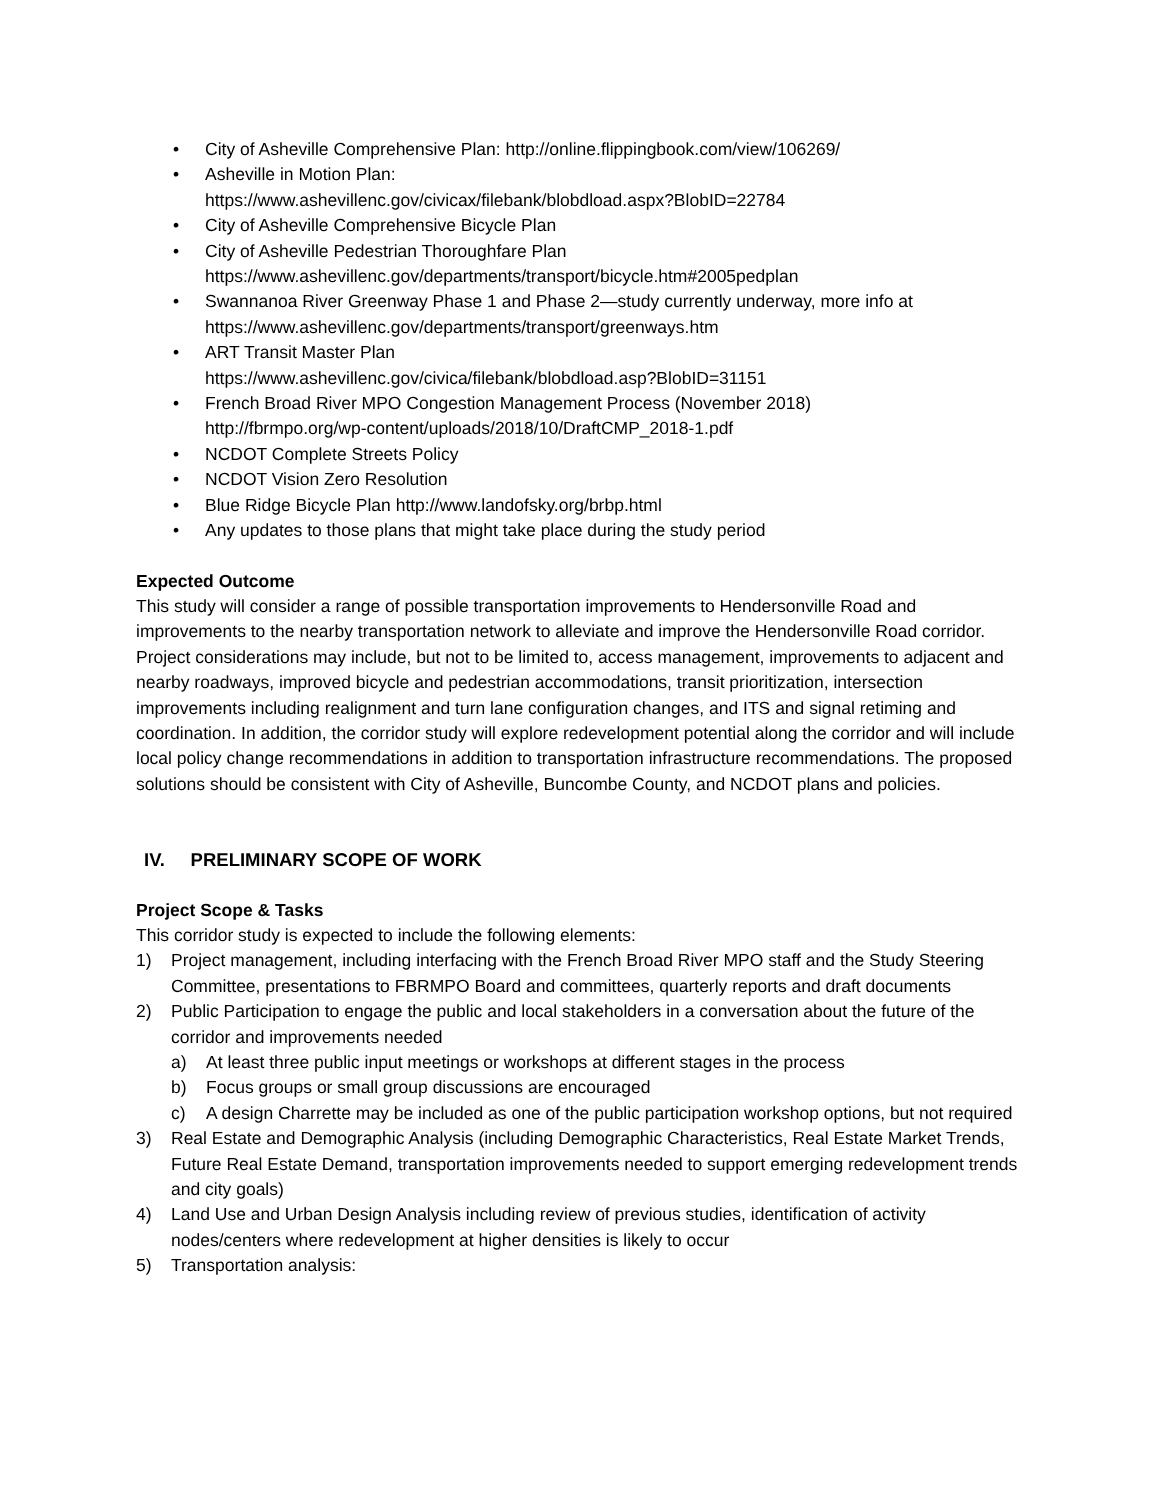• City of Asheville Comprehensive Plan: http://online.flippingbook.com/view/106269/
• Asheville in Motion Plan:
https://www.ashevillenc.gov/civicax/filebank/blobdload.aspx?BlobID=22784
• City of Asheville Comprehensive Bicycle Plan
• City of Asheville Pedestrian Thoroughfare Plan
https://www.ashevillenc.gov/departments/transport/bicycle.htm#2005pedplan
• Swannanoa River Greenway Phase 1 and Phase 2—study currently underway, more info at https://www.ashevillenc.gov/departments/transport/greenways.htm
• ART Transit Master Plan
https://www.ashevillenc.gov/civica/filebank/blobdload.asp?BlobID=31151
• French Broad River MPO Congestion Management Process (November 2018)
http://fbrmpo.org/wp-content/uploads/2018/10/DraftCMP_2018-1.pdf
• NCDOT Complete Streets Policy
• NCDOT Vision Zero Resolution
• Blue Ridge Bicycle Plan http://www.landofsky.org/brbp.html
• Any updates to those plans that might take place during the study period
Expected Outcome
This study will consider a range of possible transportation improvements to Hendersonville Road and improvements to the nearby transportation network to alleviate and improve the Hendersonville Road corridor. Project considerations may include, but not to be limited to, access management, improvements to adjacent and nearby roadways, improved bicycle and pedestrian accommodations, transit prioritization, intersection improvements including realignment and turn lane configuration changes, and ITS and signal retiming and coordination. In addition, the corridor study will explore redevelopment potential along the corridor and will include local policy change recommendations in addition to transportation infrastructure recommendations. The proposed solutions should be consistent with City of Asheville, Buncombe County, and NCDOT plans and policies.
IV. PRELIMINARY SCOPE OF WORK
Project Scope & Tasks
This corridor study is expected to include the following elements:
1) Project management, including interfacing with the French Broad River MPO staff and the Study Steering Committee, presentations to FBRMPO Board and committees, quarterly reports and draft documents
2) Public Participation to engage the public and local stakeholders in a conversation about the future of the corridor and improvements needed
a) At least three public input meetings or workshops at different stages in the process
b) Focus groups or small group discussions are encouraged
c) A design Charrette may be included as one of the public participation workshop options, but not required
3) Real Estate and Demographic Analysis (including Demographic Characteristics, Real Estate Market Trends, Future Real Estate Demand, transportation improvements needed to support emerging redevelopment trends and city goals)
4) Land Use and Urban Design Analysis including review of previous studies, identification of activity nodes/centers where redevelopment at higher densities is likely to occur
5) Transportation analysis: